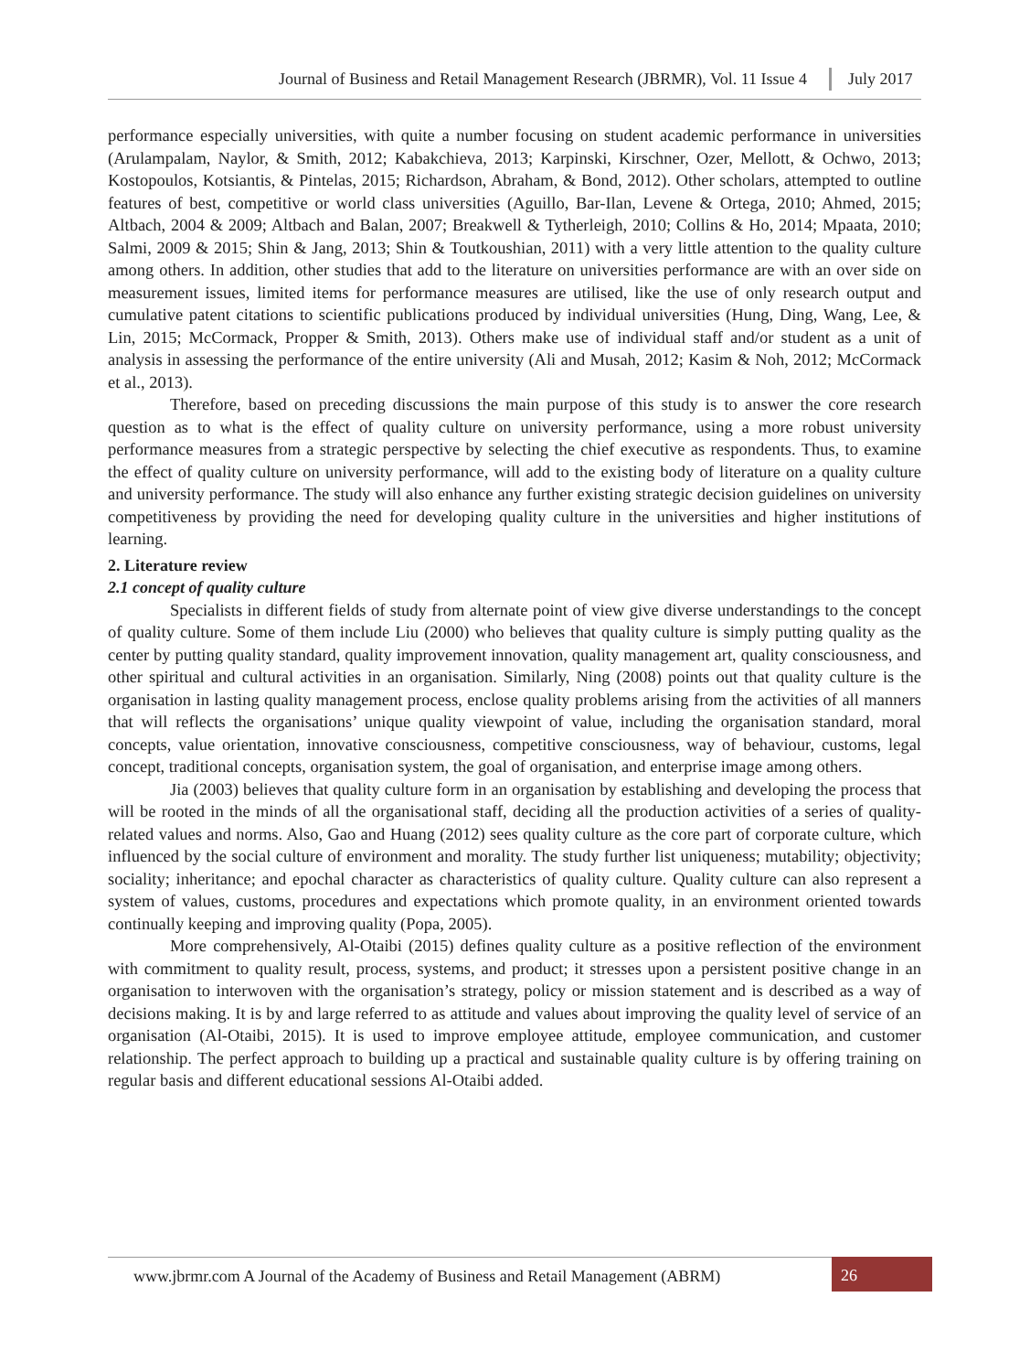Journal of Business and Retail Management Research (JBRMR), Vol. 11 Issue 4 July 2017
performance especially universities, with quite a number focusing on student academic performance in universities (Arulampalam, Naylor, & Smith, 2012; Kabakchieva, 2013; Karpinski, Kirschner, Ozer, Mellott, & Ochwo, 2013; Kostopoulos, Kotsiantis, & Pintelas, 2015; Richardson, Abraham, & Bond, 2012). Other scholars, attempted to outline features of best, competitive or world class universities (Aguillo, Bar-Ilan, Levene & Ortega, 2010; Ahmed, 2015; Altbach, 2004 & 2009; Altbach and Balan, 2007; Breakwell & Tytherleigh, 2010; Collins & Ho, 2014; Mpaata, 2010; Salmi, 2009 & 2015; Shin & Jang, 2013; Shin & Toutkoushian, 2011) with a very little attention to the quality culture among others. In addition, other studies that add to the literature on universities performance are with an over side on measurement issues, limited items for performance measures are utilised, like the use of only research output and cumulative patent citations to scientific publications produced by individual universities (Hung, Ding, Wang, Lee, & Lin, 2015; McCormack, Propper & Smith, 2013). Others make use of individual staff and/or student as a unit of analysis in assessing the performance of the entire university (Ali and Musah, 2012; Kasim & Noh, 2012; McCormack et al., 2013).
Therefore, based on preceding discussions the main purpose of this study is to answer the core research question as to what is the effect of quality culture on university performance, using a more robust university performance measures from a strategic perspective by selecting the chief executive as respondents. Thus, to examine the effect of quality culture on university performance, will add to the existing body of literature on a quality culture and university performance. The study will also enhance any further existing strategic decision guidelines on university competitiveness by providing the need for developing quality culture in the universities and higher institutions of learning.
2. Literature review
2.1 concept of quality culture
Specialists in different fields of study from alternate point of view give diverse understandings to the concept of quality culture. Some of them include Liu (2000) who believes that quality culture is simply putting quality as the center by putting quality standard, quality improvement innovation, quality management art, quality consciousness, and other spiritual and cultural activities in an organisation. Similarly, Ning (2008) points out that quality culture is the organisation in lasting quality management process, enclose quality problems arising from the activities of all manners that will reflects the organisations’ unique quality viewpoint of value, including the organisation standard, moral concepts, value orientation, innovative consciousness, competitive consciousness, way of behaviour, customs, legal concept, traditional concepts, organisation system, the goal of organisation, and enterprise image among others.
Jia (2003) believes that quality culture form in an organisation by establishing and developing the process that will be rooted in the minds of all the organisational staff, deciding all the production activities of a series of quality-related values and norms. Also, Gao and Huang (2012) sees quality culture as the core part of corporate culture, which influenced by the social culture of environment and morality. The study further list uniqueness; mutability; objectivity; sociality; inheritance; and epochal character as characteristics of quality culture. Quality culture can also represent a system of values, customs, procedures and expectations which promote quality, in an environment oriented towards continually keeping and improving quality (Popa, 2005).
More comprehensively, Al-Otaibi (2015) defines quality culture as a positive reflection of the environment with commitment to quality result, process, systems, and product; it stresses upon a persistent positive change in an organisation to interwoven with the organisation’s strategy, policy or mission statement and is described as a way of decisions making. It is by and large referred to as attitude and values about improving the quality level of service of an organisation (Al-Otaibi, 2015). It is used to improve employee attitude, employee communication, and customer relationship. The perfect approach to building up a practical and sustainable quality culture is by offering training on regular basis and different educational sessions Al-Otaibi added.
www.jbrmr.com A Journal of the Academy of Business and Retail Management (ABRM) 26